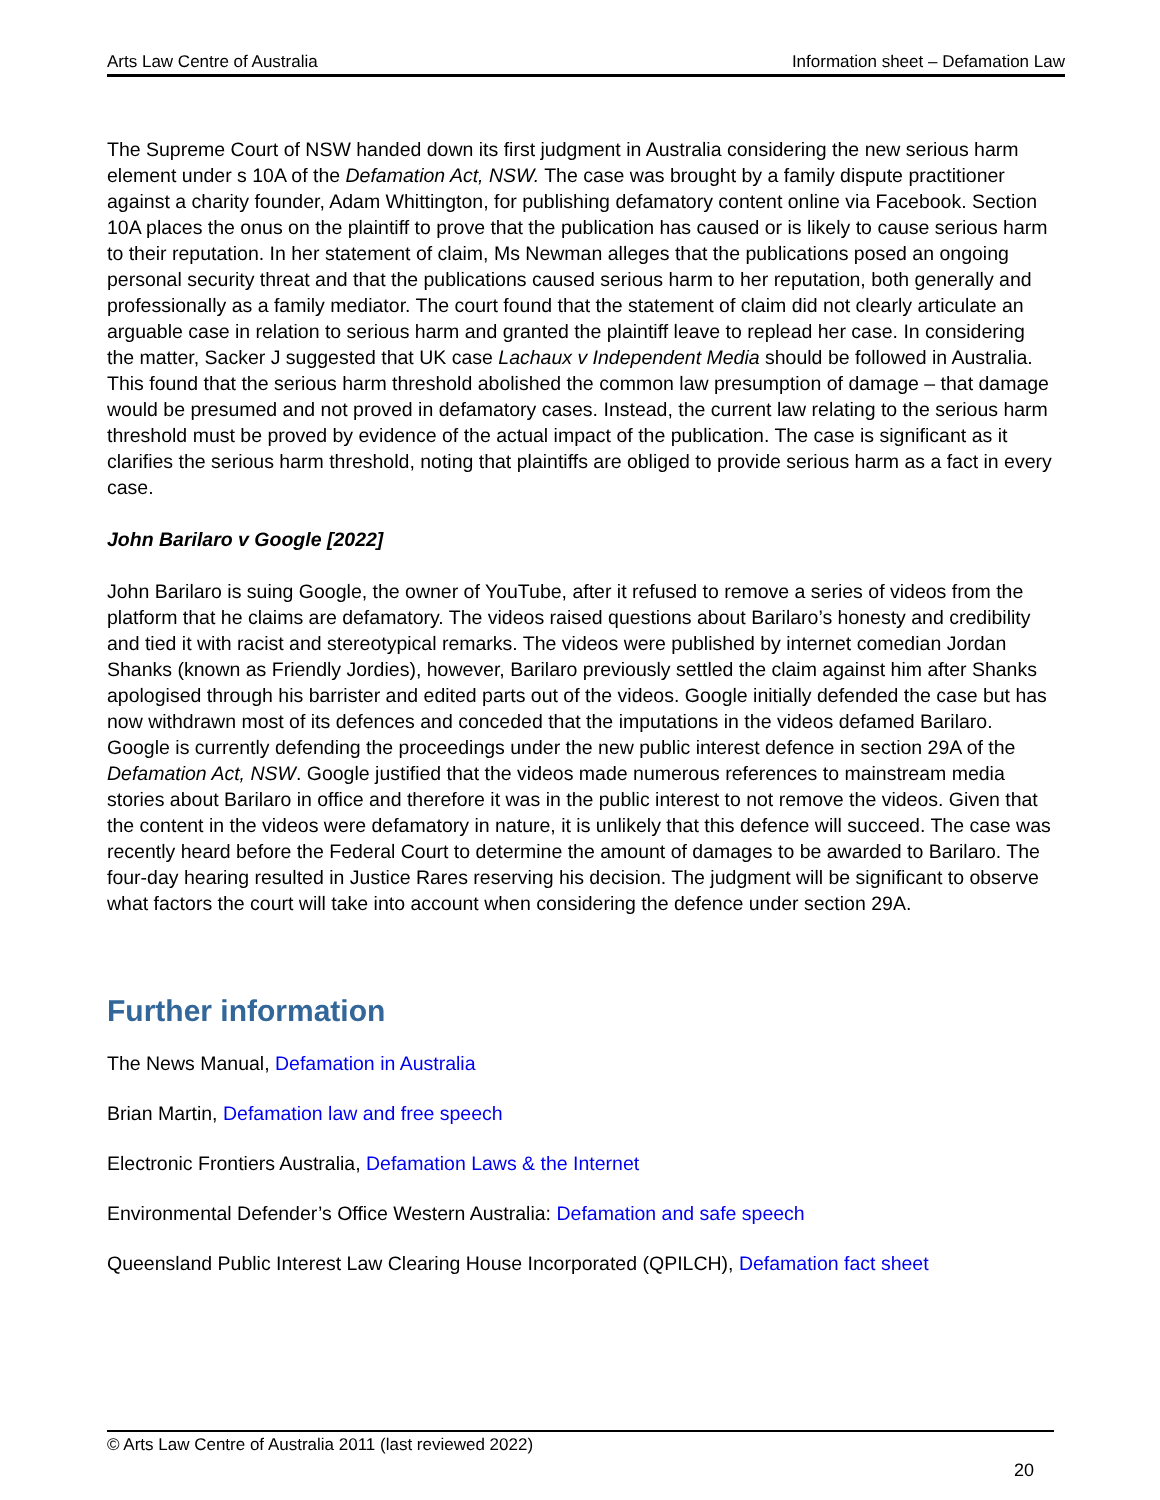Arts Law Centre of Australia Information sheet – Defamation Law
The Supreme Court of NSW handed down its first judgment in Australia considering the new serious harm element under s 10A of the Defamation Act, NSW. The case was brought by a family dispute practitioner against a charity founder, Adam Whittington, for publishing defamatory content online via Facebook. Section 10A places the onus on the plaintiff to prove that the publication has caused or is likely to cause serious harm to their reputation. In her statement of claim, Ms Newman alleges that the publications posed an ongoing personal security threat and that the publications caused serious harm to her reputation, both generally and professionally as a family mediator. The court found that the statement of claim did not clearly articulate an arguable case in relation to serious harm and granted the plaintiff leave to replead her case. In considering the matter, Sacker J suggested that UK case Lachaux v Independent Media should be followed in Australia. This found that the serious harm threshold abolished the common law presumption of damage – that damage would be presumed and not proved in defamatory cases. Instead, the current law relating to the serious harm threshold must be proved by evidence of the actual impact of the publication. The case is significant as it clarifies the serious harm threshold, noting that plaintiffs are obliged to provide serious harm as a fact in every case.
John Barilaro v Google [2022]
John Barilaro is suing Google, the owner of YouTube, after it refused to remove a series of videos from the platform that he claims are defamatory. The videos raised questions about Barilaro’s honesty and credibility and tied it with racist and stereotypical remarks. The videos were published by internet comedian Jordan Shanks (known as Friendly Jordies), however, Barilaro previously settled the claim against him after Shanks apologised through his barrister and edited parts out of the videos. Google initially defended the case but has now withdrawn most of its defences and conceded that the imputations in the videos defamed Barilaro. Google is currently defending the proceedings under the new public interest defence in section 29A of the Defamation Act, NSW. Google justified that the videos made numerous references to mainstream media stories about Barilaro in office and therefore it was in the public interest to not remove the videos. Given that the content in the videos were defamatory in nature, it is unlikely that this defence will succeed. The case was recently heard before the Federal Court to determine the amount of damages to be awarded to Barilaro. The four-day hearing resulted in Justice Rares reserving his decision. The judgment will be significant to observe what factors the court will take into account when considering the defence under section 29A.
Further information
The News Manual, Defamation in Australia
Brian Martin, Defamation law and free speech
Electronic Frontiers Australia, Defamation Laws & the Internet
Environmental Defender’s Office Western Australia: Defamation and safe speech
Queensland Public Interest Law Clearing House Incorporated (QPILCH), Defamation fact sheet
© Arts Law Centre of Australia 2011 (last reviewed 2022)
20